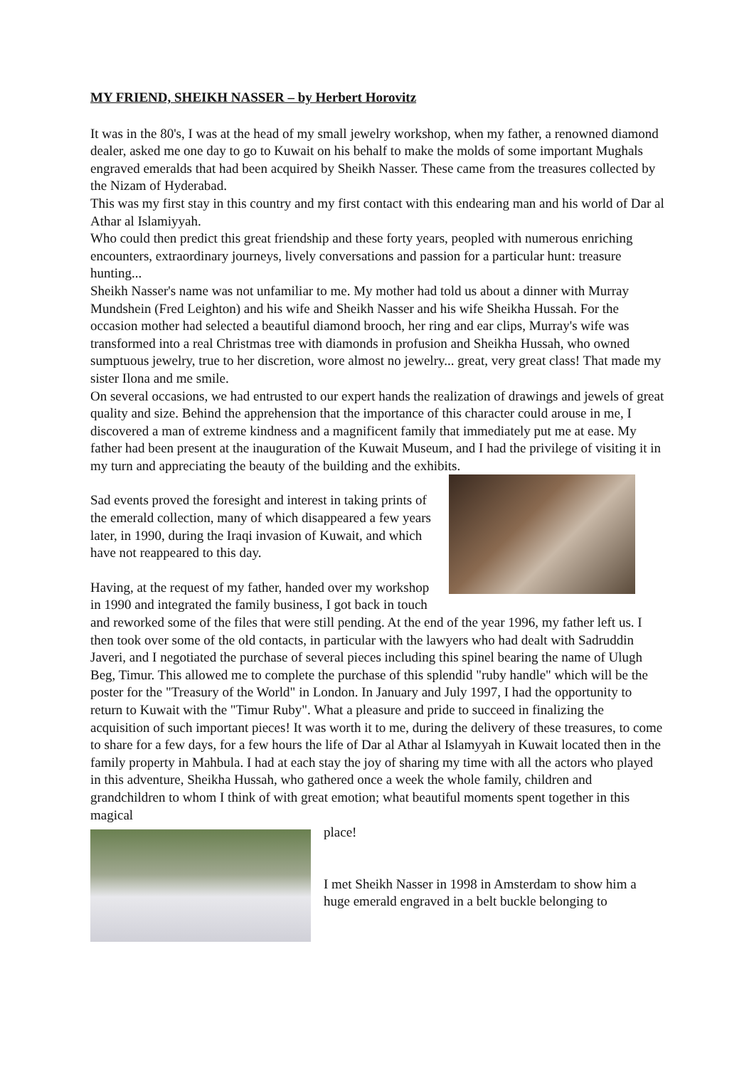MY FRIEND, SHEIKH NASSER – by Herbert Horovitz
It was in the 80's, I was at the head of my small jewelry workshop, when my father, a renowned diamond dealer, asked me one day to go to Kuwait on his behalf to make the molds of some important Mughals engraved emeralds that had been acquired by Sheikh Nasser. These came from the treasures collected by the Nizam of Hyderabad.
This was my first stay in this country and my first contact with this endearing man and his world of Dar al Athar al Islamiyyah.
Who could then predict this great friendship and these forty years, peopled with numerous enriching encounters, extraordinary journeys, lively conversations and passion for a particular hunt: treasure hunting...
Sheikh Nasser's name was not unfamiliar to me. My mother had told us about a dinner with Murray Mundshein (Fred Leighton) and his wife and Sheikh Nasser and his wife Sheikha Hussah. For the occasion mother had selected a beautiful diamond brooch, her ring and ear clips, Murray's wife was transformed into a real Christmas tree with diamonds in profusion and Sheikha Hussah, who owned sumptuous jewelry, true to her discretion, wore almost no jewelry... great, very great class! That made my sister Ilona and me smile.
On several occasions, we had entrusted to our expert hands the realization of drawings and jewels of great quality and size. Behind the apprehension that the importance of this character could arouse in me, I discovered a man of extreme kindness and a magnificent family that immediately put me at ease. My father had been present at the inauguration of the Kuwait Museum, and I had the privilege of visiting it in my turn and appreciating the beauty of the building and the exhibits.
Sad events proved the foresight and interest in taking prints of the emerald collection, many of which disappeared a few years later, in 1990, during the Iraqi invasion of Kuwait, and which have not reappeared to this day.
Having, at the request of my father, handed over my workshop in 1990 and integrated the family business, I got back in touch and reworked some of the files that were still pending. At the end of the year 1996, my father left us. I then took over some of the old contacts, in particular with the lawyers who had dealt with Sadruddin Javeri, and I negotiated the purchase of several pieces including this spinel bearing the name of Ulugh Beg, Timur. This allowed me to complete the purchase of this splendid "ruby handle" which will be the poster for the "Treasury of the World" in London. In January and July 1997, I had the opportunity to return to Kuwait with the "Timur Ruby". What a pleasure and pride to succeed in finalizing the acquisition of such important pieces! It was worth it to me, during the delivery of these treasures, to come to share for a few days, for a few hours the life of Dar al Athar al Islamyyah in Kuwait located then in the family property in Mahbula. I had at each stay the joy of sharing my time with all the actors who played in this adventure, Sheikha Hussah, who gathered once a week the whole family, children and grandchildren to whom I think of with great emotion; what beautiful moments spent together in this magical
place!
I met Sheikh Nasser in 1998 in Amsterdam to show him a huge emerald engraved in a belt buckle belonging to